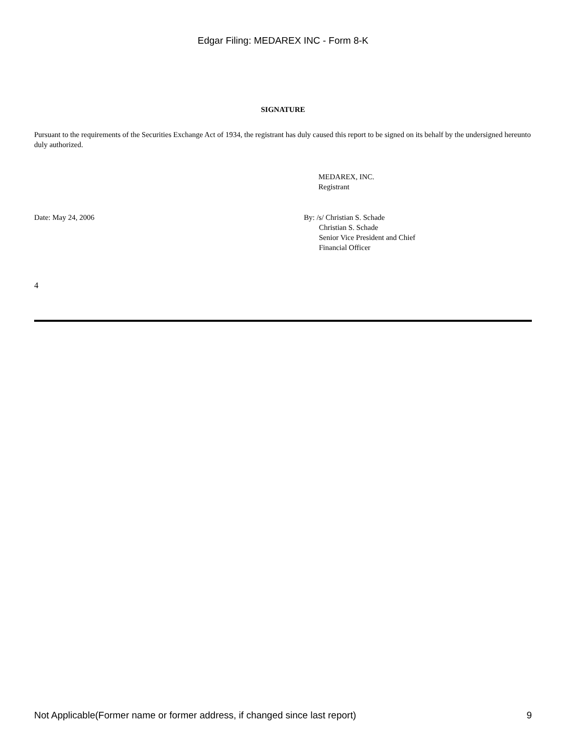Edgar Filing: MEDAREX INC - Form 8-K
SIGNATURE
Pursuant to the requirements of the Securities Exchange Act of 1934, the registrant has duly caused this report to be signed on its behalf by the undersigned hereunto duly authorized.
MEDAREX, INC.
Registrant
Date: May 24, 2006 By: /s/ Christian S. Schade
Christian S. Schade
Senior Vice President and Chief
Financial Officer
4
Not Applicable(Former name or former address, if changed since last report) 9